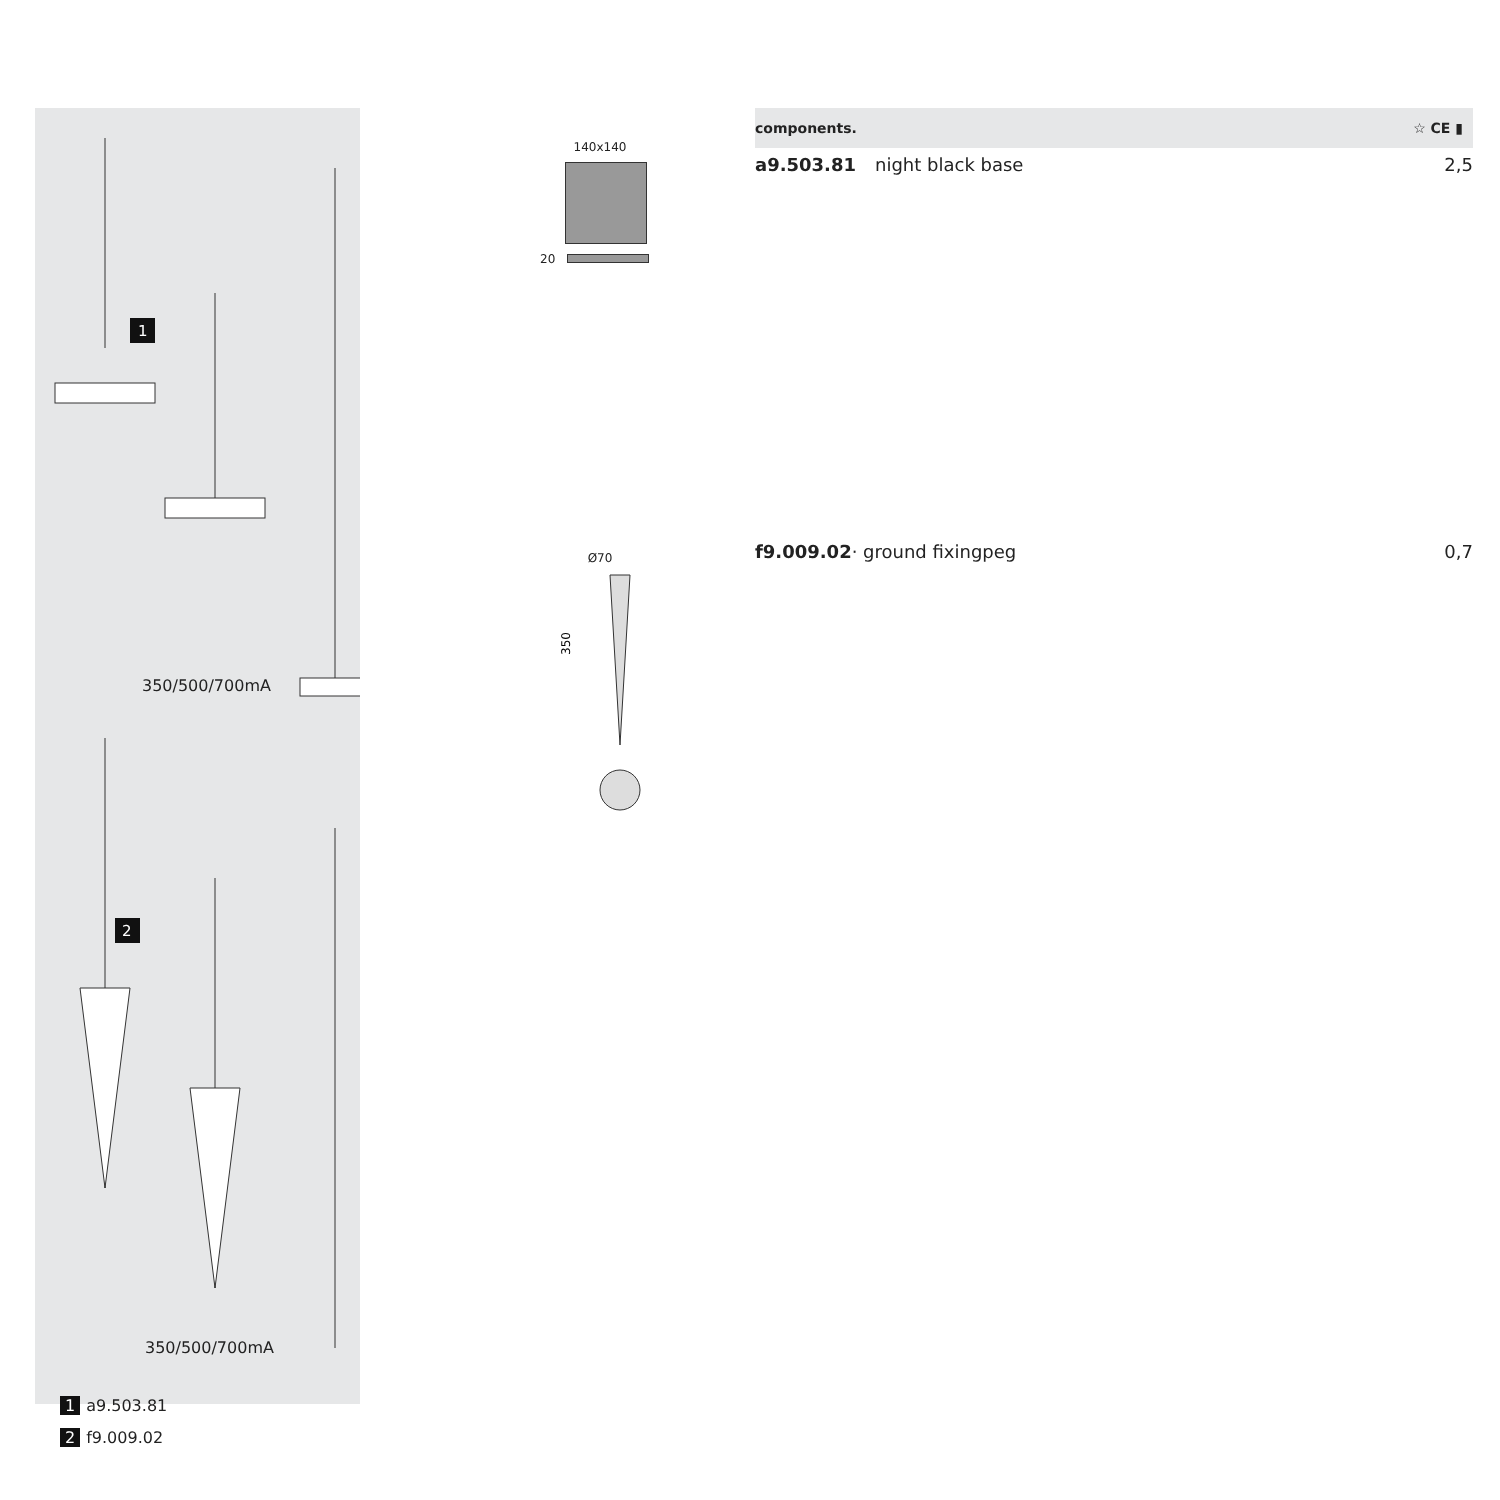1
2
350/500/700mA
350/500/700mA
1 a9.503.81
2 f9.009.02
140x140
20
Ø70
350
components. ☆ CE ▮
| a9.503.81 | night black base | 2,5 |
| f9.009.02 · ground fixingpeg | | 0,7 |